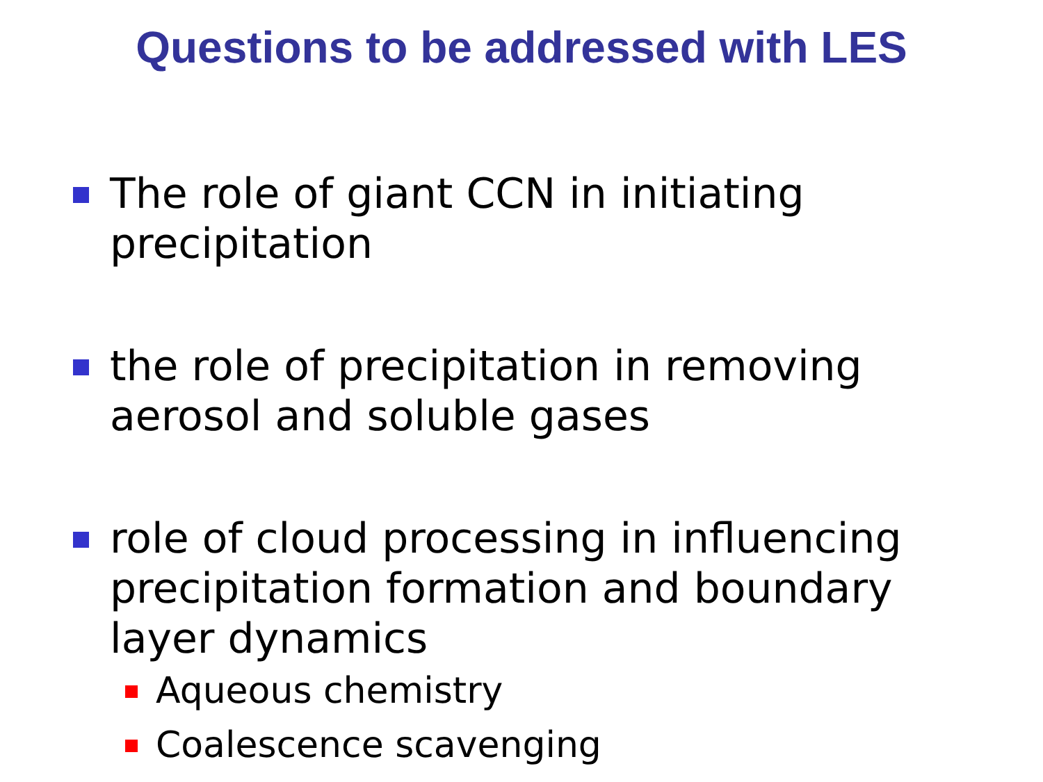Questions to be addressed with LES
The role of giant CCN in initiating precipitation
the role of precipitation in removing aerosol and soluble gases
role of cloud processing in influencing precipitation formation and boundary layer dynamics
Aqueous chemistry
Coalescence scavenging